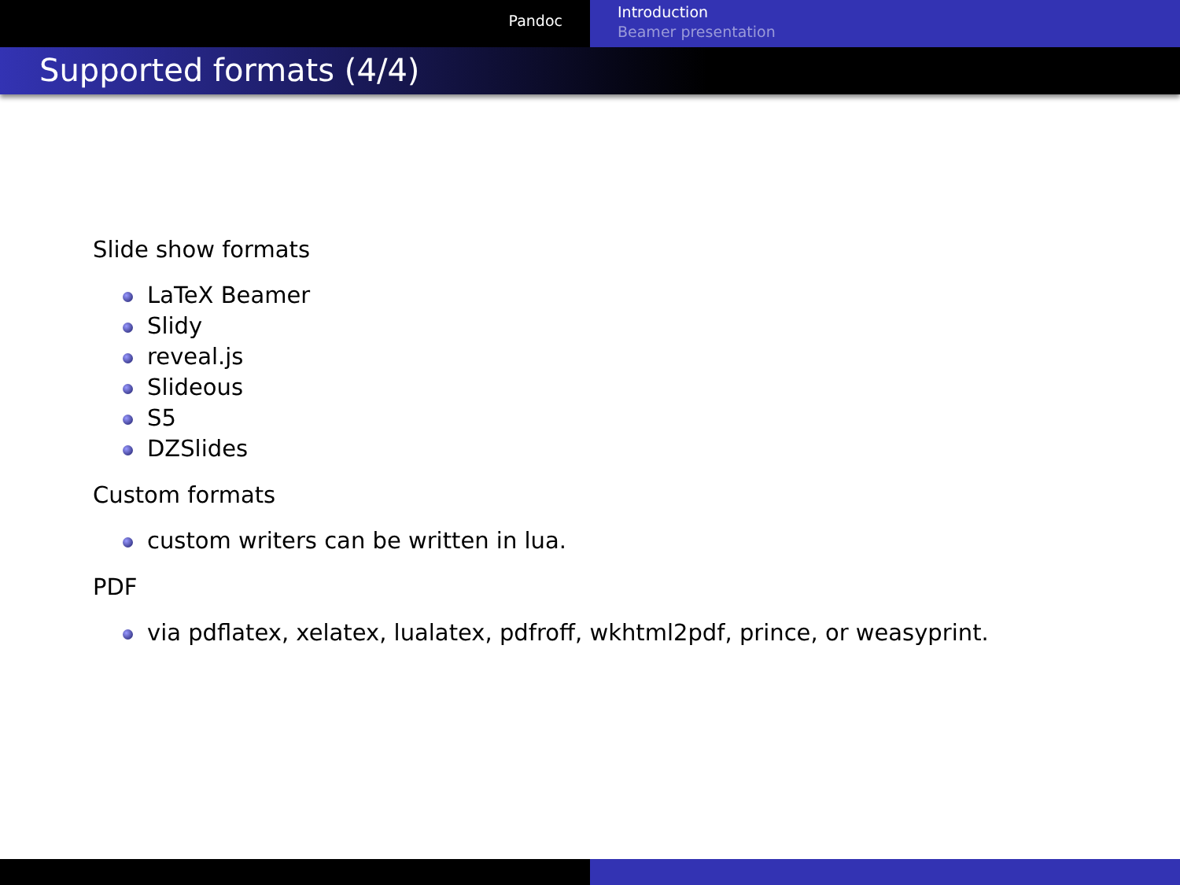Pandoc
Introduction
Beamer presentation
Supported formats (4/4)
Slide show formats
LaTeX Beamer
Slidy
reveal.js
Slideous
S5
DZSlides
Custom formats
custom writers can be written in lua.
PDF
via pdflatex, xelatex, lualatex, pdfroff, wkhtml2pdf, prince, or weasyprint.